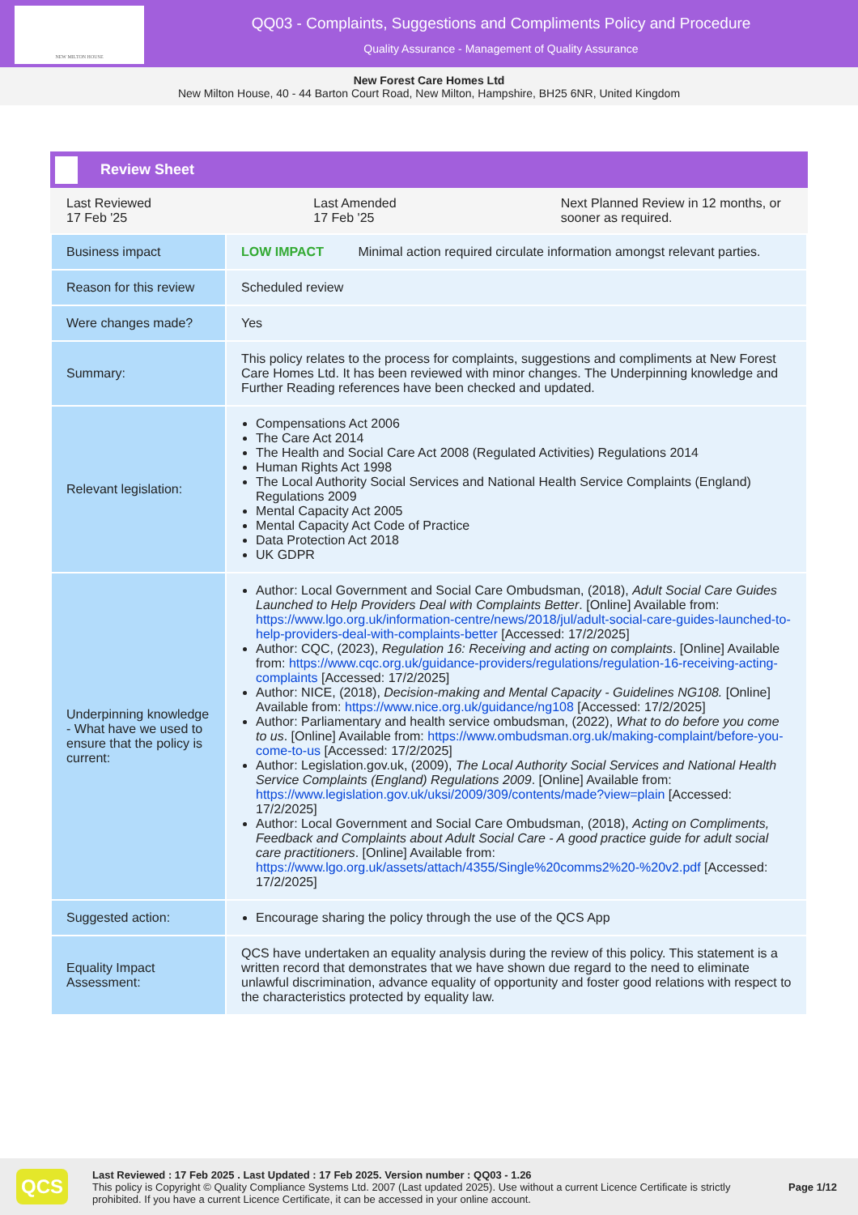NEW MILTON HOUSE
QQ03 - Complaints, Suggestions and Compliments Policy and Procedure
Quality Assurance - Management of Quality Assurance
New Forest Care Homes Ltd
New Milton House, 40 - 44 Barton Court Road, New Milton, Hampshire, BH25 6NR, United Kingdom
Review Sheet
Last Reviewed
17 Feb '25
Last Amended
17 Feb '25
Next Planned Review in 12 months, or sooner as required.
| Business impact | LOW IMPACT Minimal action required circulate information amongst relevant parties. |
| Reason for this review | Scheduled review |
| Were changes made? | Yes |
| Summary: | This policy relates to the process for complaints, suggestions and compliments at New Forest Care Homes Ltd. It has been reviewed with minor changes. The Underpinning knowledge and Further Reading references have been checked and updated. |
| Relevant legislation: | Compensations Act 2006 The Care Act 2014 The Health and Social Care Act 2008 (Regulated Activities) Regulations 2014 Human Rights Act 1998 The Local Authority Social Services and National Health Service Complaints (England) Regulations 2009 Mental Capacity Act 2005 Mental Capacity Act Code of Practice Data Protection Act 2018 UK GDPR |
| Underpinning knowledge - What have we used to ensure that the policy is current: | Author: Local Government and Social Care Ombudsman, (2018), Adult Social Care Guides Launched to Help Providers Deal with Complaints Better . [Online] Available from: https://www.lgo.org.uk/information-centre/news/2018/jul/adult-social-care-guides-launched-to-help-providers-deal-with-complaints-better [Accessed: 17/2/2025] Author: CQC, (2023), Regulation 16: Receiving and acting on complaints . [Online] Available from: https://www.cqc.org.uk/guidance-providers/regulations/regulation-16-receiving-acting-complaints [Accessed: 17/2/2025] Author: NICE, (2018), Decision-making and Mental Capacity - Guidelines NG108. [Online] Available from: https://www.nice.org.uk/guidance/ng108 [Accessed: 17/2/2025] Author: Parliamentary and health service ombudsman, (2022), What to do before you come to us . [Online] Available from: https://www.ombudsman.org.uk/making-complaint/before-you-come-to-us [Accessed: 17/2/2025] Author: Legislation.gov.uk, (2009), The Local Authority Social Services and National Health Service Complaints (England) Regulations 2009 . [Online] Available from: https://www.legislation.gov.uk/uksi/2009/309/contents/made?view=plain [Accessed: 17/2/2025] Author: Local Government and Social Care Ombudsman, (2018), Acting on Compliments, Feedback and Complaints about Adult Social Care - A good practice guide for adult social care practitioners . [Online] Available from: https://www.lgo.org.uk/assets/attach/4355/Single%20comms2%20-%20v2.pdf [Accessed: 17/2/2025] |
| Suggested action: | Encourage sharing the policy through the use of the QCS App |
| Equality Impact Assessment: | QCS have undertaken an equality analysis during the review of this policy. This statement is a written record that demonstrates that we have shown due regard to the need to eliminate unlawful discrimination, advance equality of opportunity and foster good relations with respect to the characteristics protected by equality law. |
QCS
Last Reviewed : 17 Feb 2025 . Last Updated : 17 Feb 2025. Version number : QQ03 - 1.26
This policy is Copyright © Quality Compliance Systems Ltd. 2007 (Last updated 2025). Use without a current Licence Certificate is strictly prohibited. If you have a current Licence Certificate, it can be accessed in your online account.
Page 1/12